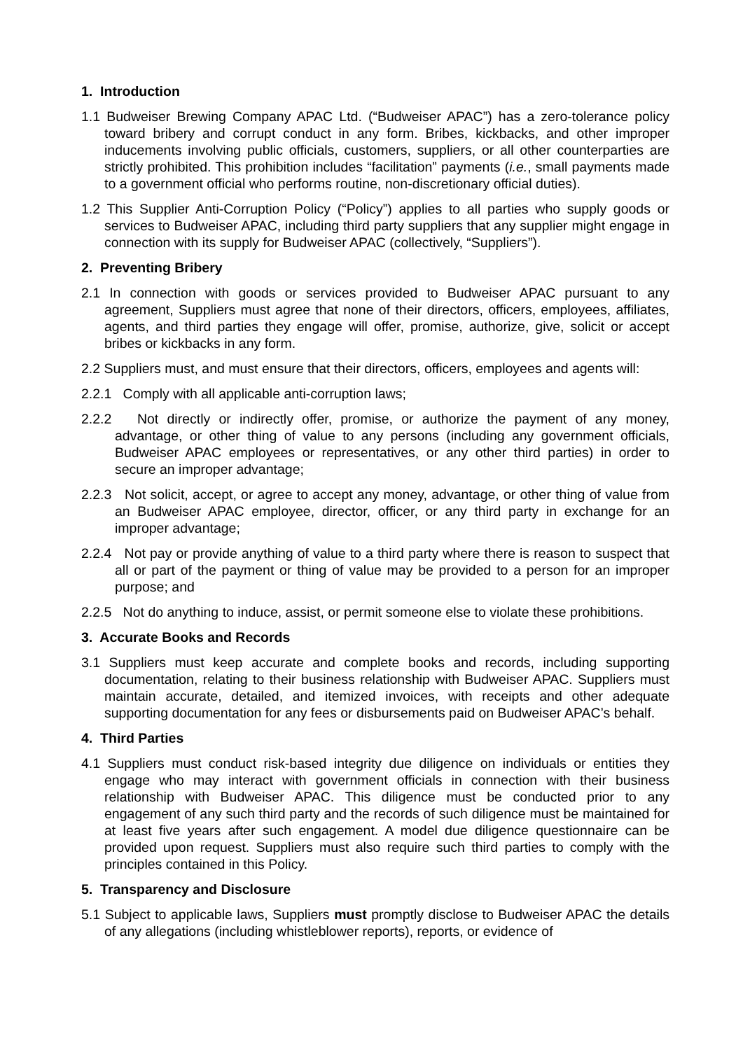1. Introduction
1.1 Budweiser Brewing Company APAC Ltd. (“Budweiser APAC”) has a zero-tolerance policy toward bribery and corrupt conduct in any form. Bribes, kickbacks, and other improper inducements involving public officials, customers, suppliers, or all other counterparties are strictly prohibited. This prohibition includes “facilitation” payments (i.e., small payments made to a government official who performs routine, non-discretionary official duties).
1.2 This Supplier Anti-Corruption Policy (“Policy”) applies to all parties who supply goods or services to Budweiser APAC, including third party suppliers that any supplier might engage in connection with its supply for Budweiser APAC (collectively, “Suppliers”).
2. Preventing Bribery
2.1 In connection with goods or services provided to Budweiser APAC pursuant to any agreement, Suppliers must agree that none of their directors, officers, employees, affiliates, agents, and third parties they engage will offer, promise, authorize, give, solicit or accept bribes or kickbacks in any form.
2.2 Suppliers must, and must ensure that their directors, officers, employees and agents will:
2.2.1 Comply with all applicable anti-corruption laws;
2.2.2 Not directly or indirectly offer, promise, or authorize the payment of any money, advantage, or other thing of value to any persons (including any government officials, Budweiser APAC employees or representatives, or any other third parties) in order to secure an improper advantage;
2.2.3 Not solicit, accept, or agree to accept any money, advantage, or other thing of value from an Budweiser APAC employee, director, officer, or any third party in exchange for an improper advantage;
2.2.4 Not pay or provide anything of value to a third party where there is reason to suspect that all or part of the payment or thing of value may be provided to a person for an improper purpose; and
2.2.5 Not do anything to induce, assist, or permit someone else to violate these prohibitions.
3. Accurate Books and Records
3.1 Suppliers must keep accurate and complete books and records, including supporting documentation, relating to their business relationship with Budweiser APAC. Suppliers must maintain accurate, detailed, and itemized invoices, with receipts and other adequate supporting documentation for any fees or disbursements paid on Budweiser APAC’s behalf.
4. Third Parties
4.1 Suppliers must conduct risk-based integrity due diligence on individuals or entities they engage who may interact with government officials in connection with their business relationship with Budweiser APAC. This diligence must be conducted prior to any engagement of any such third party and the records of such diligence must be maintained for at least five years after such engagement. A model due diligence questionnaire can be provided upon request. Suppliers must also require such third parties to comply with the principles contained in this Policy.
5. Transparency and Disclosure
5.1 Subject to applicable laws, Suppliers must promptly disclose to Budweiser APAC the details of any allegations (including whistleblower reports), reports, or evidence of